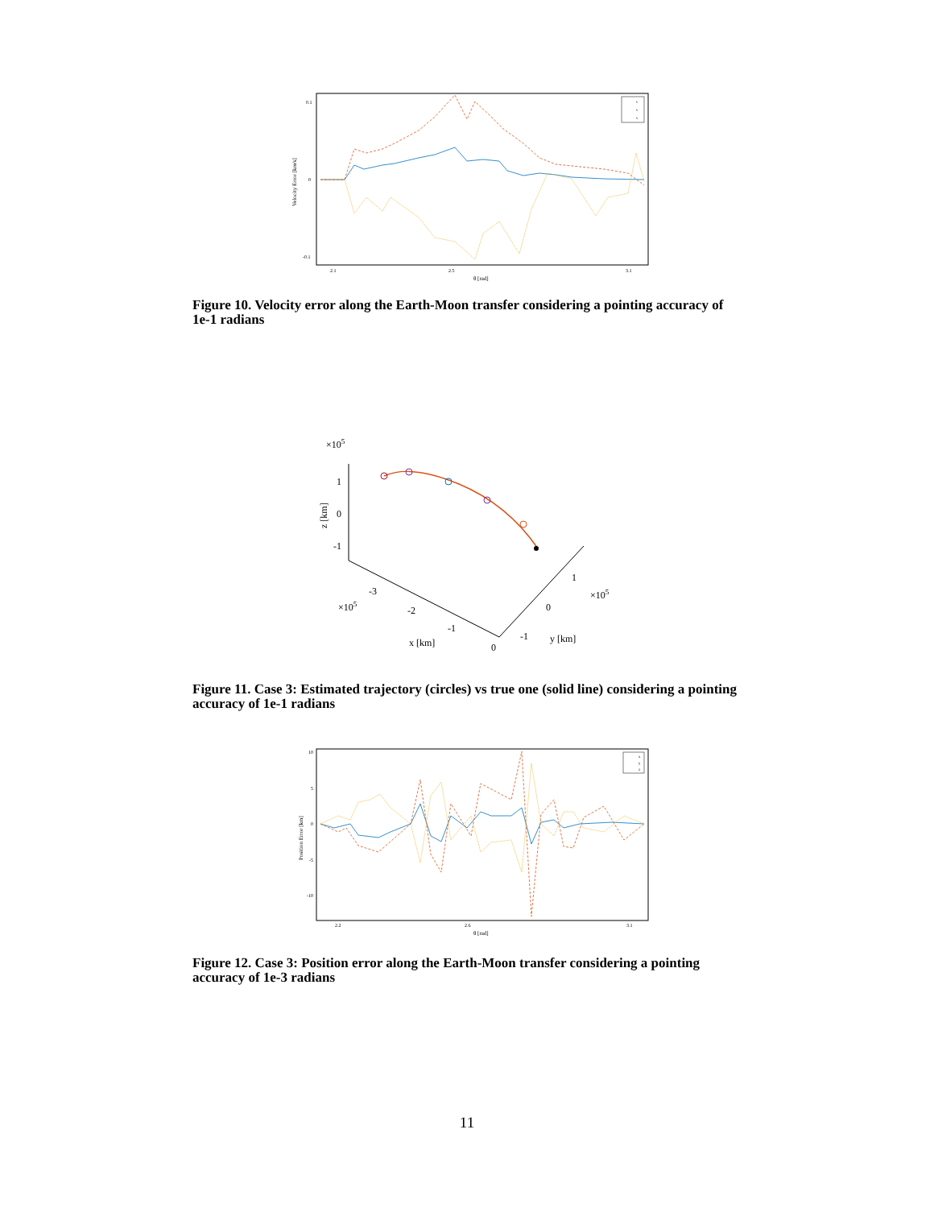Velocity Error [km/s]
θ [rad]
0.1
0
-0.1
2.1
2.5
3.1
v
v
v
Figure 10. Velocity error along the Earth-Moon transfer considering a pointing accuracy of 1e-1 radians
×105
1
0
-1
z [km]
-3
-2
-1
0
×105
x [km]
1
0
-1
×105
y [km]
Figure 11. Case 3: Estimated trajectory (circles) vs true one (solid line) considering a pointing accuracy of 1e-1 radians
Position Error [km]
θ [rad]
10
5
0
-5
-10
2.2
2.6
3.1
x
y
z
Figure 12. Case 3: Position error along the Earth-Moon transfer considering a pointing accuracy of 1e-3 radians
11